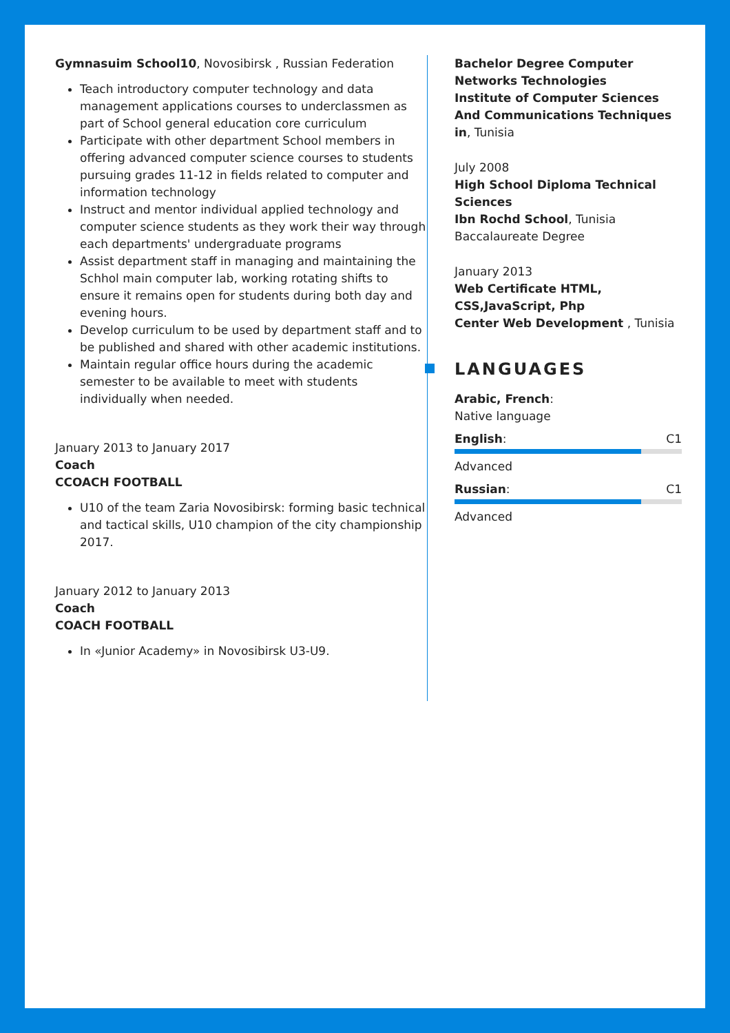Gymnasuim School10, Novosibirsk , Russian Federation
Teach introductory computer technology and data management applications courses to underclassmen as part of School general education core curriculum
Participate with other department School members in offering advanced computer science courses to students pursuing grades 11-12 in fields related to computer and information technology
Instruct and mentor individual applied technology and computer science students as they work their way through each departments' undergraduate programs
Assist department staff in managing and maintaining the Schhol main computer lab, working rotating shifts to ensure it remains open for students during both day and evening hours.
Develop curriculum to be used by department staff and to be published and shared with other academic institutions.
Maintain regular office hours during the academic semester to be available to meet with students individually when needed.
January 2013 to January 2017
Coach
CCOACH FOOTBALL
U10 of the team Zaria Novosibirsk: forming basic technical and tactical skills, U10 champion of the city championship 2017.
January 2012 to January 2013
Coach
COACH FOOTBALL
In «Junior Academy» in Novosibirsk U3-U9.
Bachelor Degree Computer Networks Technologies
Institute of Computer Sciences And Communications Techniques in, Tunisia
July 2008
High School Diploma Technical Sciences
Ibn Rochd School, Tunisia
Baccalaureate Degree
January 2013
Web Certificate HTML, CSS,JavaScript, Php
Center Web Development , Tunisia
LANGUAGES
Arabic, French:
Native language
English: C1
Advanced
Russian: C1
Advanced